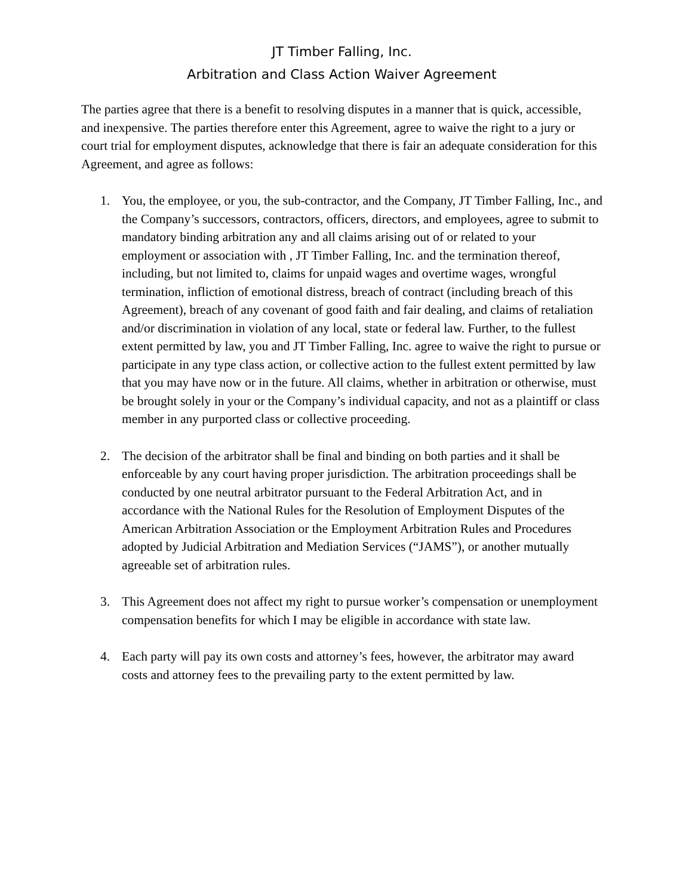JT Timber Falling, Inc.
Arbitration and Class Action Waiver Agreement
The parties agree that there is a benefit to resolving disputes in a manner that is quick, accessible, and inexpensive. The parties therefore enter this Agreement, agree to waive the right to a jury or court trial for employment disputes, acknowledge that there is fair an adequate consideration for this Agreement, and agree as follows:
1. You, the employee, or you, the sub-contractor, and the Company, JT Timber Falling, Inc., and the Company’s successors, contractors, officers, directors, and employees, agree to submit to mandatory binding arbitration any and all claims arising out of or related to your employment or association with , JT Timber Falling, Inc. and the termination thereof, including, but not limited to, claims for unpaid wages and overtime wages, wrongful termination, infliction of emotional distress, breach of contract (including breach of this Agreement), breach of any covenant of good faith and fair dealing, and claims of retaliation and/or discrimination in violation of any local, state or federal law. Further, to the fullest extent permitted by law, you and JT Timber Falling, Inc. agree to waive the right to pursue or participate in any type class action, or collective action to the fullest extent permitted by law that you may have now or in the future. All claims, whether in arbitration or otherwise, must be brought solely in your or the Company’s individual capacity, and not as a plaintiff or class member in any purported class or collective proceeding.
2. The decision of the arbitrator shall be final and binding on both parties and it shall be enforceable by any court having proper jurisdiction. The arbitration proceedings shall be conducted by one neutral arbitrator pursuant to the Federal Arbitration Act, and in accordance with the National Rules for the Resolution of Employment Disputes of the American Arbitration Association or the Employment Arbitration Rules and Procedures adopted by Judicial Arbitration and Mediation Services (“JAMS”), or another mutually agreeable set of arbitration rules.
3. This Agreement does not affect my right to pursue worker’s compensation or unemployment compensation benefits for which I may be eligible in accordance with state law.
4. Each party will pay its own costs and attorney’s fees, however, the arbitrator may award costs and attorney fees to the prevailing party to the extent permitted by law.